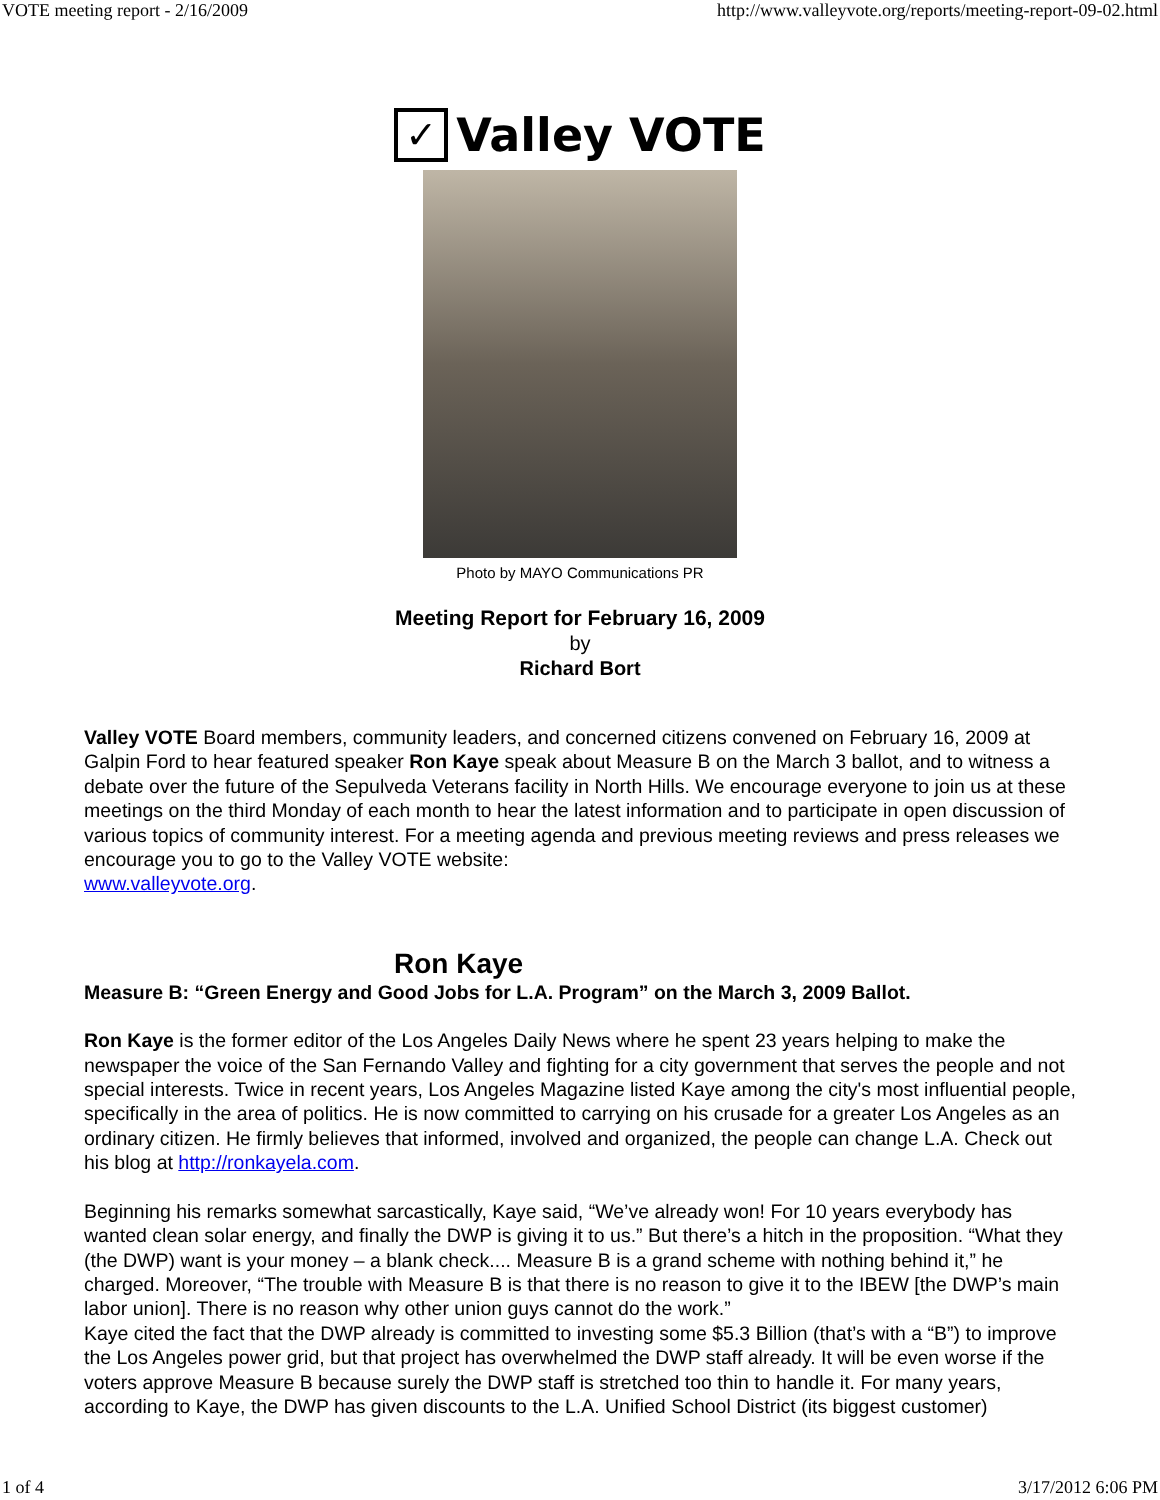VOTE meeting report - 2/16/2009 http://www.valleyvote.org/reports/meeting-report-09-02.html
✓ Valley VOTE
Photo by MAYO Communications PR
Meeting Report for February 16, 2009
by
Richard Bort
Valley VOTE Board members, community leaders, and concerned citizens convened on February 16, 2009 at Galpin Ford to hear featured speaker Ron Kaye speak about Measure B on the March 3 ballot, and to witness a debate over the future of the Sepulveda Veterans facility in North Hills. We encourage everyone to join us at these meetings on the third Monday of each month to hear the latest information and to participate in open discussion of various topics of community interest. For a meeting agenda and previous meeting reviews and press releases we encourage you to go to the Valley VOTE website:
www.valleyvote.org.
Ron Kaye
Measure B: “Green Energy and Good Jobs for L.A. Program” on the March 3, 2009 Ballot.
Ron Kaye is the former editor of the Los Angeles Daily News where he spent 23 years helping to make the newspaper the voice of the San Fernando Valley and fighting for a city government that serves the people and not special interests. Twice in recent years, Los Angeles Magazine listed Kaye among the city's most influential people, specifically in the area of politics. He is now committed to carrying on his crusade for a greater Los Angeles as an ordinary citizen. He firmly believes that informed, involved and organized, the people can change L.A. Check out his blog at http://ronkayela.com.
Beginning his remarks somewhat sarcastically, Kaye said, “We’ve already won! For 10 years everybody has wanted clean solar energy, and finally the DWP is giving it to us.” But there’s a hitch in the proposition. “What they (the DWP) want is your money – a blank check.... Measure B is a grand scheme with nothing behind it,” he charged. Moreover, “The trouble with Measure B is that there is no reason to give it to the IBEW [the DWP’s main labor union]. There is no reason why other union guys cannot do the work.”
Kaye cited the fact that the DWP already is committed to investing some $5.3 Billion (that’s with a “B”) to improve the Los Angeles power grid, but that project has overwhelmed the DWP staff already. It will be even worse if the voters approve Measure B because surely the DWP staff is stretched too thin to handle it. For many years, according to Kaye, the DWP has given discounts to the L.A. Unified School District (its biggest customer)
1 of 4 3/17/2012 6:06 PM